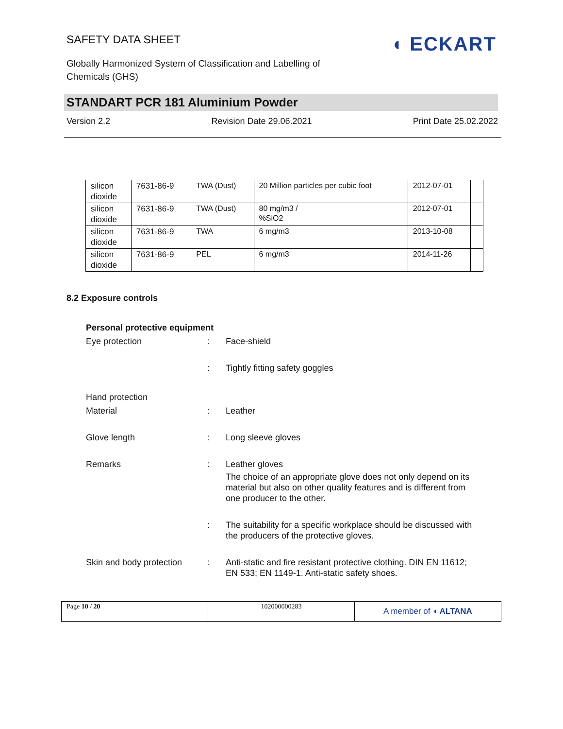SAFETY DATA SHEET
Globally Harmonized System of Classification and Labelling of Chemicals (GHS)
◖ ECKART
STANDART PCR 181 Aluminium Powder
Version 2.2 Revision Date 29.06.2021 Print Date 25.02.2022
| silicon dioxide | 7631-86-9 | TWA (Dust) | 20 Million particles per cubic foot | 2012-07-01 | |
| silicon dioxide | 7631-86-9 | TWA (Dust) | 80 mg/m3 / %SiO2 | 2012-07-01 | |
| silicon dioxide | 7631-86-9 | TWA | 6 mg/m3 | 2013-10-08 | |
| silicon dioxide | 7631-86-9 | PEL | 6 mg/m3 | 2014-11-26 | |
8.2 Exposure controls
Personal protective equipment
Eye protection : Face-shield
: Tightly fitting safety goggles
Hand protection
Material : Leather
Glove length : Long sleeve gloves
Remarks : Leather gloves
The choice of an appropriate glove does not only depend on its material but also on other quality features and is different from one producer to the other.
: The suitability for a specific workplace should be discussed with the producers of the protective gloves.
Skin and body protection
: Anti-static and fire resistant protective clothing. DIN EN 11612; EN 533; EN 1149-1. Anti-static safety shoes.
Page 10 / 20 102000000283
A member of ◖ ALTANA